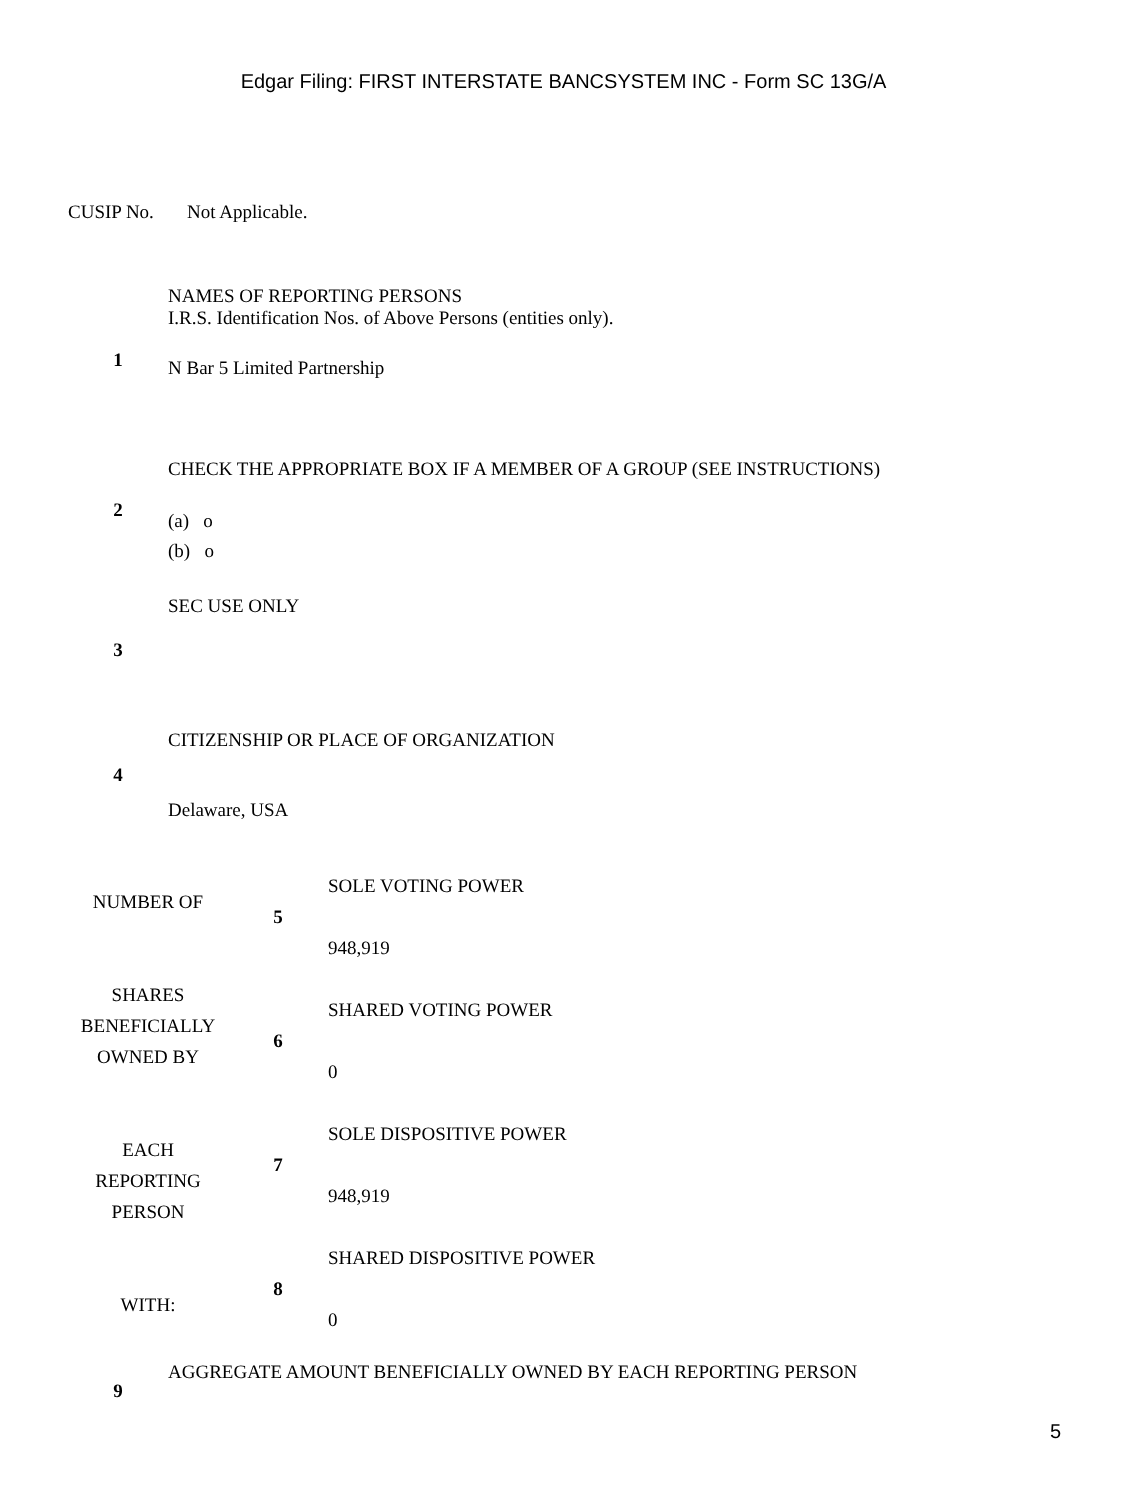Edgar Filing: FIRST INTERSTATE BANCSYSTEM INC - Form SC 13G/A
CUSIP No. Not Applicable.
| 1 | NAMES OF REPORTING PERSONS I.R.S. Identification Nos. of Above Persons (entities only). N Bar 5 Limited Partnership |
| 2 | CHECK THE APPROPRIATE BOX IF A MEMBER OF A GROUP (SEE INSTRUCTIONS) (a) o (b) o |
| 3 | SEC USE ONLY |
| 4 | CITIZENSHIP OR PLACE OF ORGANIZATION Delaware, USA |
| NUMBER OF SHARES BENEFICIALLY OWNED BY EACH REPORTING PERSON WITH: | 5 | SOLE VOTING POWER 948,919 |
| | 6 | SHARED VOTING POWER 0 |
| | 7 | SOLE DISPOSITIVE POWER 948,919 |
| | 8 | SHARED DISPOSITIVE POWER 0 |
| 9 | AGGREGATE AMOUNT BENEFICIALLY OWNED BY EACH REPORTING PERSON |
5